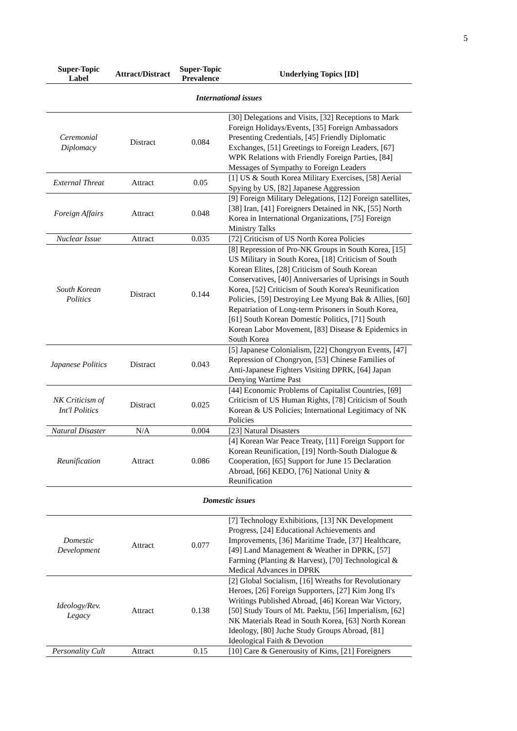5
| Super-Topic Label | Attract/Distract | Super-Topic Prevalence | Underlying Topics [ID] |
| --- | --- | --- | --- |
| International issues | | | |
| Ceremonial Diplomacy | Distract | 0.084 | [30] Delegations and Visits, [32] Receptions to Mark Foreign Holidays/Events, [35] Foreign Ambassadors Presenting Credentials, [45] Friendly Diplomatic Exchanges, [51] Greetings to Foreign Leaders, [67] WPK Relations with Friendly Foreign Parties, [84] Messages of Sympathy to Foreign Leaders |
| External Threat | Attract | 0.05 | [1] US & South Korea Military Exercises, [58] Aerial Spying by US, [82] Japanese Aggression |
| Foreign Affairs | Attract | 0.048 | [9] Foreign Military Delegations, [12] Foreign satellites, [38] Iran, [41] Foreigners Detained in NK, [55] North Korea in International Organizations, [75] Foreign Ministry Talks |
| Nuclear Issue | Attract | 0.035 | [72] Criticism of US North Korea Policies |
| South Korean Politics | Distract | 0.144 | [8] Repression of Pro-NK Groups in South Korea, [15] US Military in South Korea, [18] Criticism of South Korean Elites, [28] Criticism of South Korean Conservatives, [40] Anniversaries of Uprisings in South Korea, [52] Criticism of South Korea's Reunification Policies, [59] Destroying Lee Myung Bak & Allies, [60] Repatriation of Long-term Prisoners in South Korea, [61] South Korean Domestic Politics, [71] South Korean Labor Movement, [83] Disease & Epidemics in South Korea |
| Japanese Politics | Distract | 0.043 | [5] Japanese Colonialism, [22] Chongryon Events, [47] Repression of Chongryon, [53] Chinese Families of Anti-Japanese Fighters Visiting DPRK, [64] Japan Denying Wartime Past |
| NK Criticism of Int'l Politics | Distract | 0.025 | [44] Economic Problems of Capitalist Countries, [69] Criticism of US Human Rights, [78] Criticism of South Korean & US Policies; International Legitimacy of NK Policies |
| Natural Disaster | N/A | 0.004 | [23] Natural Disasters |
| Reunification | Attract | 0.086 | [4] Korean War Peace Treaty, [11] Foreign Support for Korean Reunification, [19] North-South Dialogue & Cooperation, [65] Support for June 15 Declaration Abroad, [66] KEDO, [76] National Unity & Reunification |
| Domestic issues | | | |
| Domestic Development | Attract | 0.077 | [7] Technology Exhibitions, [13] NK Development Progress, [24] Educational Achievements and Improvements, [36] Maritime Trade, [37] Healthcare, [49] Land Management & Weather in DPRK, [57] Farming (Planting & Harvest), [70] Technological & Medical Advances in DPRK |
| Ideology/Rev. Legacy | Attract | 0.138 | [2] Global Socialism, [16] Wreaths for Revolutionary Heroes, [26] Foreign Supporters, [27] Kim Jong Il's Writings Published Abroad, [46] Korean War Victory, [50] Study Tours of Mt. Paektu, [56] Imperialism, [62] NK Materials Read in South Korea, [63] North Korean Ideology, [80] Juche Study Groups Abroad, [81] Ideological Faith & Devotion |
| Personality Cult | Attract | 0.15 | [10] Care & Generousity of Kims, [21] Foreigners |